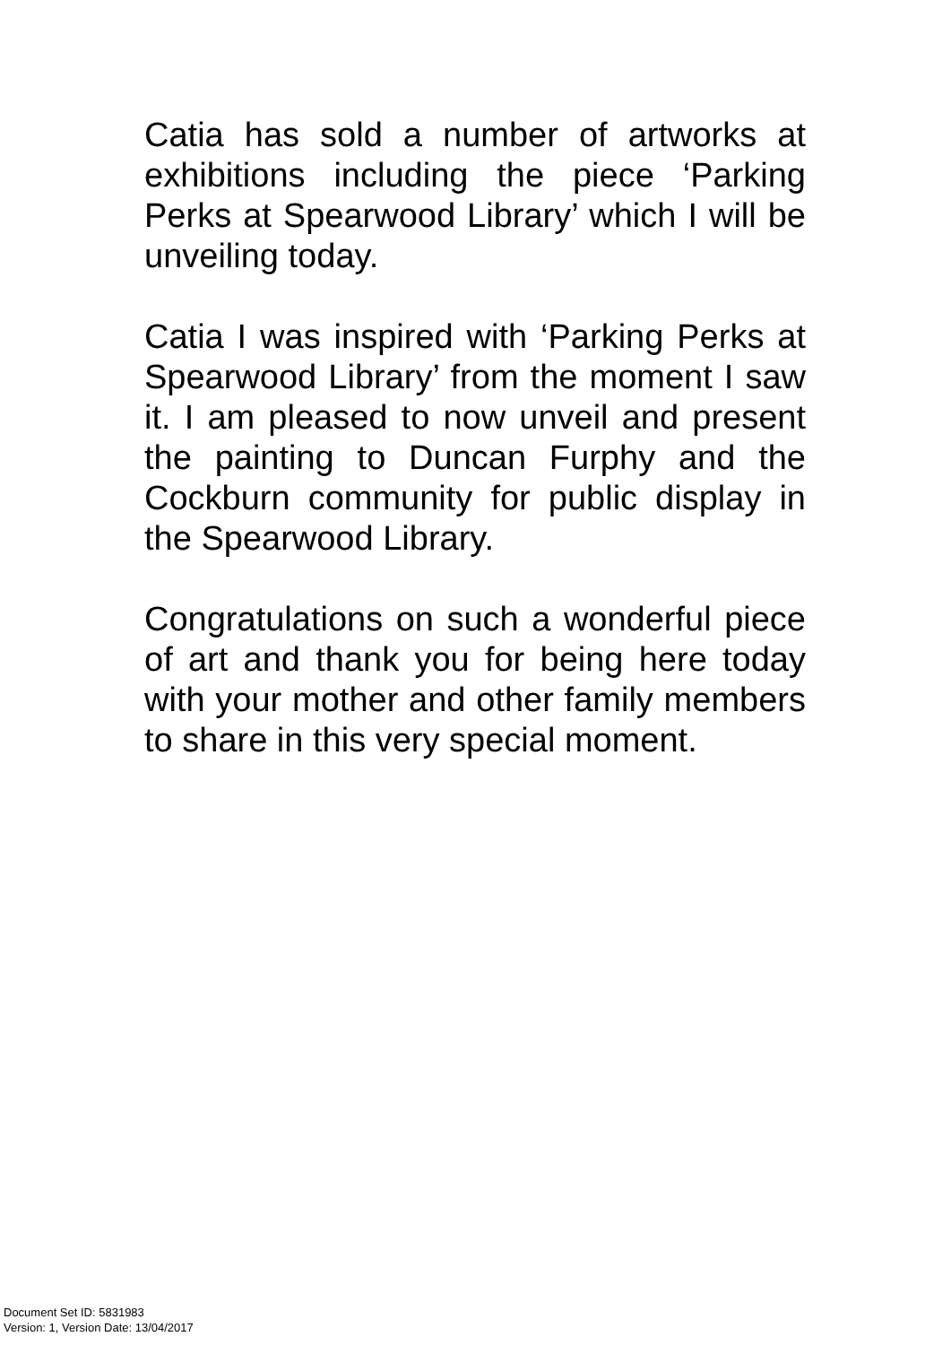Catia has sold a number of artworks at exhibitions including the piece ‘Parking Perks at Spearwood Library’ which I will be unveiling today.
Catia I was inspired with ‘Parking Perks at Spearwood Library’ from the moment I saw it. I am pleased to now unveil and present the painting to Duncan Furphy and the Cockburn community for public display in the Spearwood Library.
Congratulations on such a wonderful piece of art and thank you for being here today with your mother and other family members to share in this very special moment.
Document Set ID: 5831983
Version: 1, Version Date: 13/04/2017